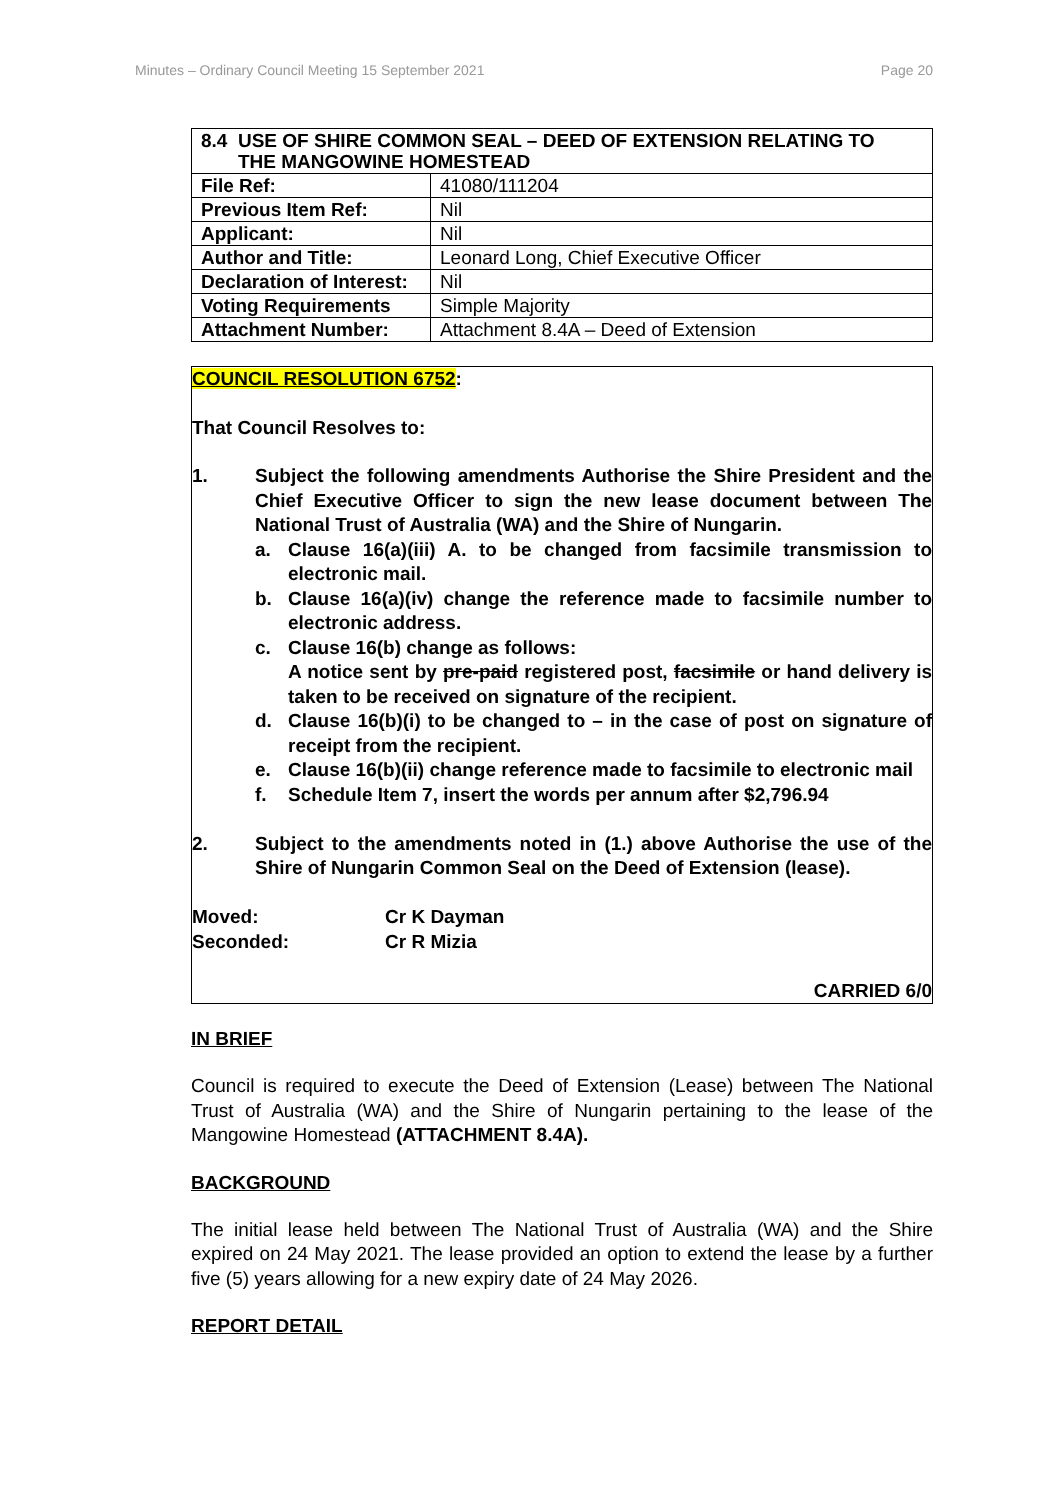Minutes – Ordinary Council Meeting 15 September 2021 Page 20
| 8.4 USE OF SHIRE COMMON SEAL – DEED OF EXTENSION RELATING TO THE MANGOWINE HOMESTEAD | |
| File Ref: | 41080/111204 |
| Previous Item Ref: | Nil |
| Applicant: | Nil |
| Author and Title: | Leonard Long, Chief Executive Officer |
| Declaration of Interest: | Nil |
| Voting Requirements | Simple Majority |
| Attachment Number: | Attachment 8.4A – Deed of Extension |
COUNCIL RESOLUTION 6752:
That Council Resolves to:
1. Subject the following amendments Authorise the Shire President and the Chief Executive Officer to sign the new lease document between The National Trust of Australia (WA) and the Shire of Nungarin.
a. Clause 16(a)(iii) A. to be changed from facsimile transmission to electronic mail.
b. Clause 16(a)(iv) change the reference made to facsimile number to electronic address.
c. Clause 16(b) change as follows:
A notice sent by pre-paid registered post, facsimile or hand delivery is taken to be received on signature of the recipient.
d. Clause 16(b)(i) to be changed to – in the case of post on signature of receipt from the recipient.
e. Clause 16(b)(ii) change reference made to facsimile to electronic mail
f. Schedule Item 7, insert the words per annum after $2,796.94
2. Subject to the amendments noted in (1.) above Authorise the use of the Shire of Nungarin Common Seal on the Deed of Extension (lease).
Moved: Cr K Dayman
Seconded: Cr R Mizia
CARRIED 6/0
IN BRIEF
Council is required to execute the Deed of Extension (Lease) between The National Trust of Australia (WA) and the Shire of Nungarin pertaining to the lease of the Mangowine Homestead (ATTACHMENT 8.4A).
BACKGROUND
The initial lease held between The National Trust of Australia (WA) and the Shire expired on 24 May 2021. The lease provided an option to extend the lease by a further five (5) years allowing for a new expiry date of 24 May 2026.
REPORT DETAIL